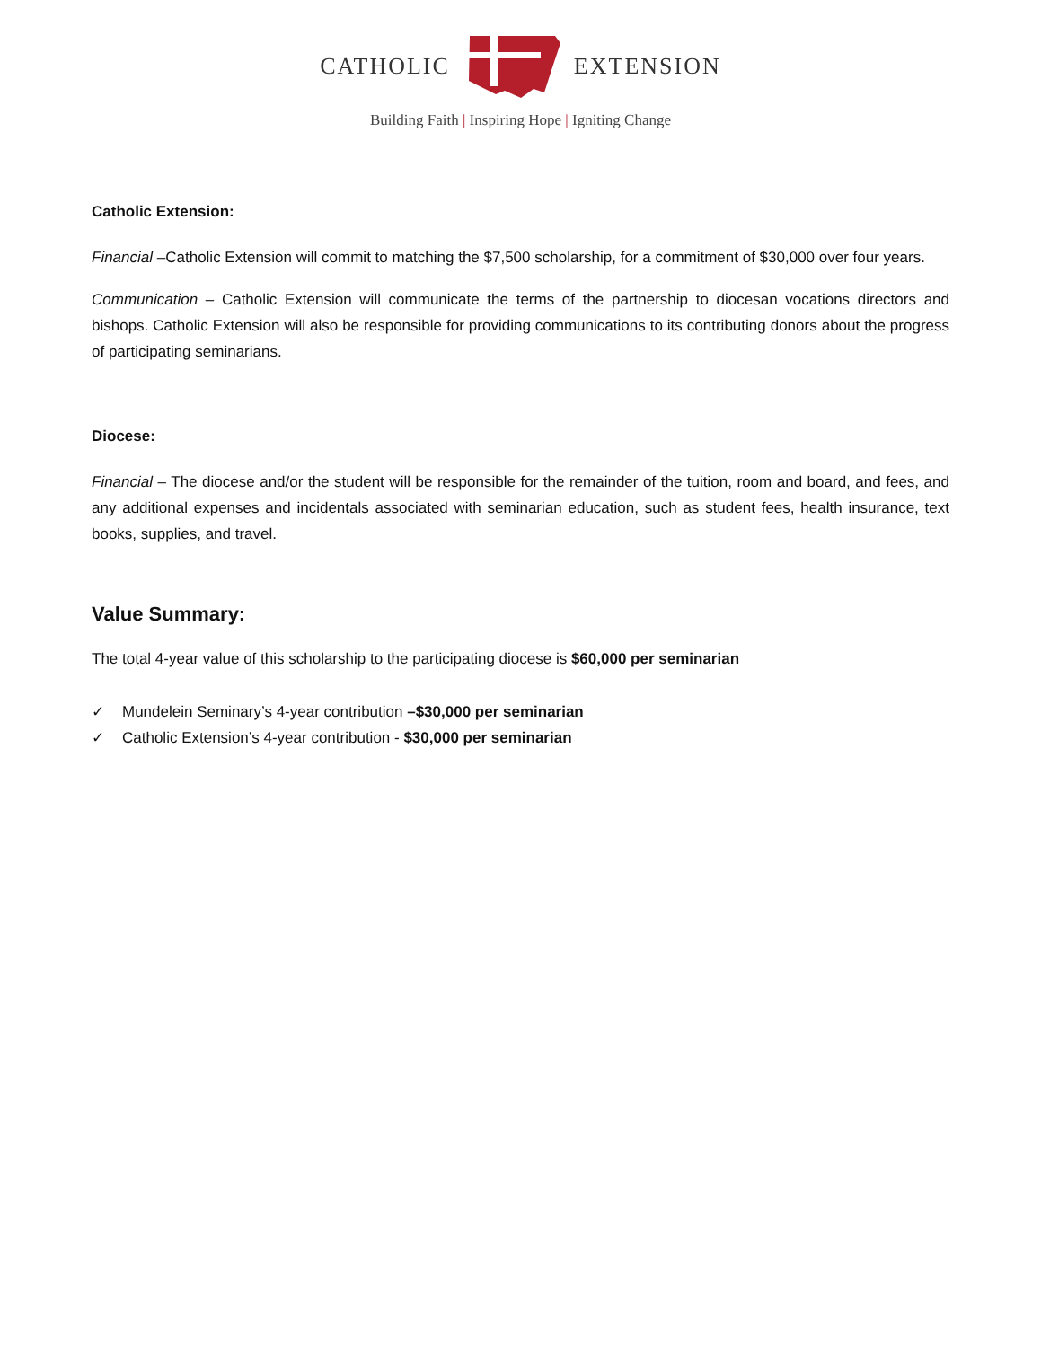CATHOLIC EXTENSION
Building Faith | Inspiring Hope | Igniting Change
Catholic Extension:
Financial –Catholic Extension will commit to matching the $7,500 scholarship, for a commitment of $30,000 over four years.
Communication – Catholic Extension will communicate the terms of the partnership to diocesan vocations directors and bishops. Catholic Extension will also be responsible for providing communications to its contributing donors about the progress of participating seminarians.
Diocese:
Financial – The diocese and/or the student will be responsible for the remainder of the tuition, room and board, and fees, and any additional expenses and incidentals associated with seminarian education, such as student fees, health insurance, text books, supplies, and travel.
Value Summary:
The total 4-year value of this scholarship to the participating diocese is $60,000 per seminarian
✓ Mundelein Seminary’s 4-year contribution –$30,000 per seminarian
✓ Catholic Extension’s 4-year contribution - $30,000 per seminarian